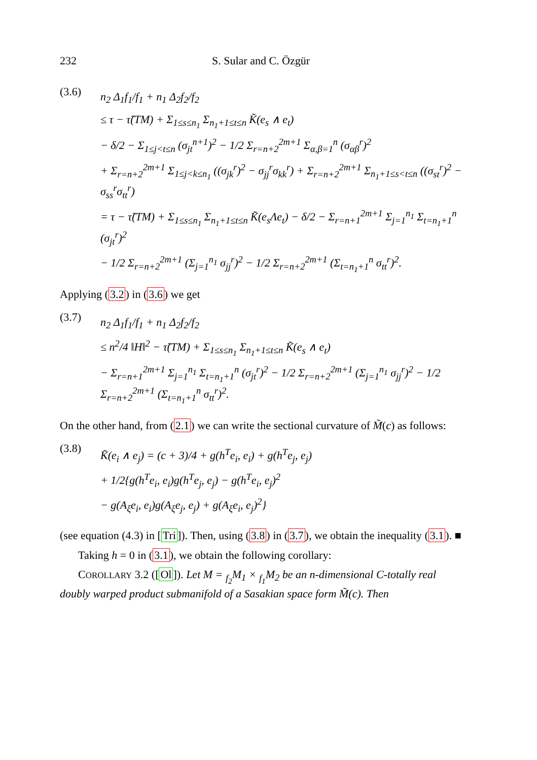232 S. Sular and C. Özgür
(3.6)
n<sub>2</sub> Δ<sub>1</sub>f<sub>1</sub>/f<sub>1</sub> + n<sub>1</sub> Δ<sub>2</sub>f<sub>2</sub>/f<sub>2</sub>
≤ τ − τ̃(TM) + Σ<sub>1≤s≤n<sub>1</sub></sub> Σ<sub>n<sub>1</sub>+1≤t≤n</sub> K̃(e<sub>s</sub> ∧ e<sub>t</sub>)
− δ/2 − Σ<sub>1≤j<t≤n</sub> (σ<sub>jt</sub><sup>n+1</sup>)<sup>2</sup> − 1/2 Σ<sub>r=n+2</sub><sup>2m+1</sup> Σ<sub>α,β=1</sub><sup>n</sup> (σ<sub>αβ</sub><sup>r</sup>)<sup>2</sup>
+ Σ<sub>r=n+2</sub><sup>2m+1</sup> Σ<sub>1≤j<k≤n<sub>1</sub></sub> ((σ<sub>jk</sub><sup>r</sup>)<sup>2</sup> − σ<sub>jj</sub><sup>r</sup>σ<sub>kk</sub><sup>r</sup>) + Σ<sub>r=n+2</sub><sup>2m+1</sup> Σ<sub>n<sub>1</sub>+1≤s<t≤n</sub> ((σ<sub>st</sub><sup>r</sup>)<sup>2</sup> − σ<sub>ss</sub><sup>r</sup>σ<sub>tt</sub><sup>r</sup>)
= τ − τ̃(TM) + Σ<sub>1≤s≤n<sub>1</sub></sub> Σ<sub>n<sub>1</sub>+1≤t≤n</sub> K̃(e<sub>s</sub>Λe<sub>t</sub>) − δ/2 − Σ<sub>r=n+1</sub><sup>2m+1</sup> Σ<sub>j=1</sub><sup>n<sub>1</sub></sup> Σ<sub>t=n<sub>1</sub>+1</sub><sup>n</sup> (σ<sub>jt</sub><sup>r</sup>)<sup>2</sup>
− 1/2 Σ<sub>r=n+2</sub><sup>2m+1</sup> (Σ<sub>j=1</sub><sup>n<sub>1</sub></sup> σ<sub>jj</sub><sup>r</sup>)<sup>2</sup> − 1/2 Σ<sub>r=n+2</sub><sup>2m+1</sup> (Σ<sub>t=n<sub>1</sub>+1</sub><sup>n</sup> σ<sub>tt</sub><sup>r</sup>)<sup>2</sup>.
Applying (3.2) in (3.6) we get
(3.7)
n<sub>2</sub> Δ<sub>1</sub>f<sub>1</sub>/f<sub>1</sub> + n<sub>1</sub> Δ<sub>2</sub>f<sub>2</sub>/f<sub>2</sub>
≤ n<sup>2</sup>/4 ‖H‖<sup>2</sup> − τ̃(TM) + Σ<sub>1≤s≤n<sub>1</sub></sub> Σ<sub>n<sub>1</sub>+1≤t≤n</sub> K̃(e<sub>s</sub> ∧ e<sub>t</sub>)
− Σ<sub>r=n+1</sub><sup>2m+1</sup> Σ<sub>j=1</sub><sup>n<sub>1</sub></sup> Σ<sub>t=n<sub>1</sub>+1</sub><sup>n</sup> (σ<sub>jt</sub><sup>r</sup>)<sup>2</sup> − 1/2 Σ<sub>r=n+2</sub><sup>2m+1</sup> (Σ<sub>j=1</sub><sup>n<sub>1</sub></sup> σ<sub>jj</sub><sup>r</sup>)<sup>2</sup> − 1/2 Σ<sub>r=n+2</sub><sup>2m+1</sup> (Σ<sub>t=n<sub>1</sub>+1</sub><sup>n</sup> σ<sub>tt</sub><sup>r</sup>)<sup>2</sup>.
On the other hand, from (2.1) we can write the sectional curvature of M̃(c) as follows:
(3.8)
K̃(e<sub>i</sub> ∧ e<sub>j</sub>) = (c + 3)/4 + g(h<sup>T</sup>e<sub>i</sub>, e<sub>i</sub>) + g(h<sup>T</sup>e<sub>j</sub>, e<sub>j</sub>)
+ 1/2{g(h<sup>T</sup>e<sub>i</sub>, e<sub>i</sub>)g(h<sup>T</sup>e<sub>j</sub>, e<sub>j</sub>) − g(h<sup>T</sup>e<sub>i</sub>, e<sub>j</sub>)<sup>2</sup>
− g(A<sub>ξ</sub>e<sub>i</sub>, e<sub>i</sub>)g(A<sub>ξ</sub>e<sub>j</sub>, e<sub>j</sub>) + g(A<sub>ξ</sub>e<sub>i</sub>, e<sub>j</sub>)<sup>2</sup>}
(see equation (4.3) in [Tri]). Then, using (3.8) in (3.7), we obtain the inequality (3.1). ■
Taking h = 0 in (3.1), we obtain the following corollary:
COROLLARY 3.2 ([Ol]). Let M = <sub>f<sub>2</sub></sub>M<sub>1</sub> × <sub>f<sub>1</sub></sub>M<sub>2</sub> be an n-dimensional C-totally real doubly warped product submanifold of a Sasakian space form M̃(c). Then